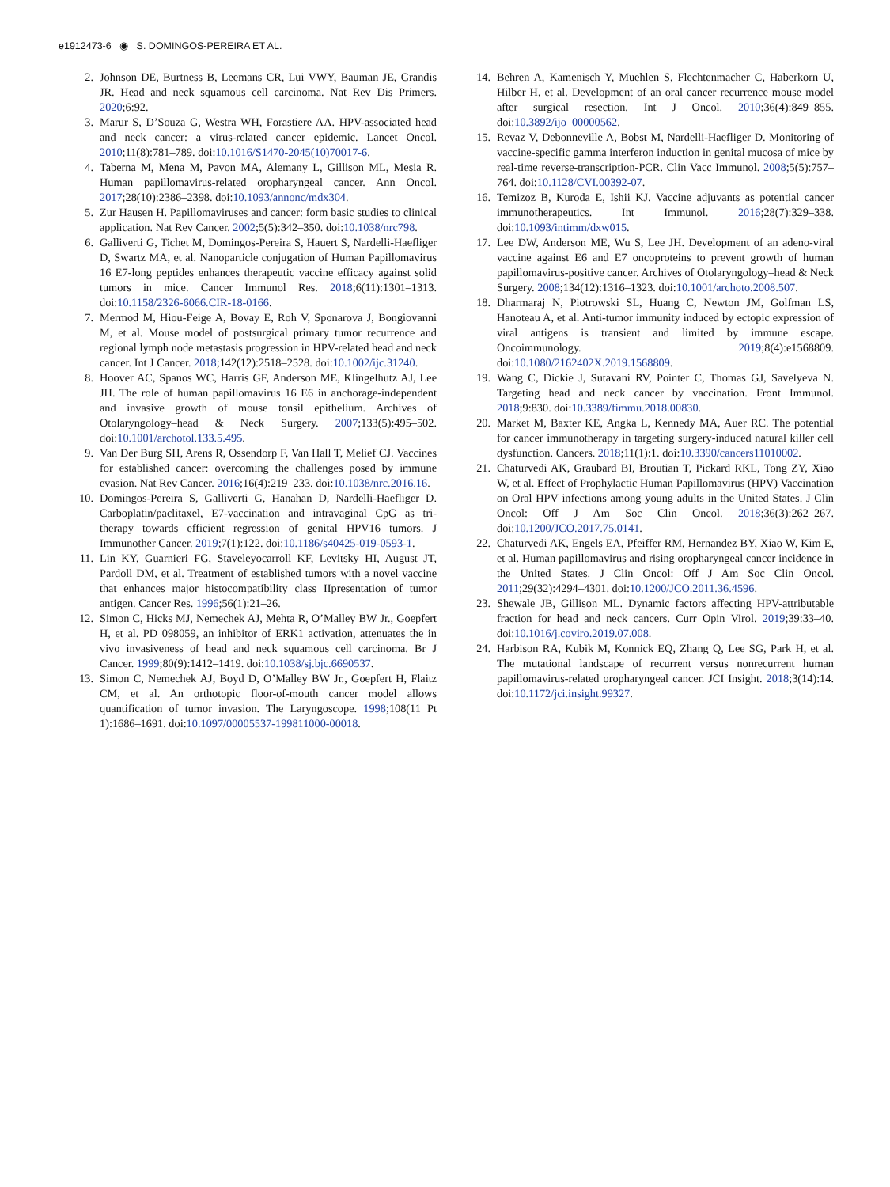e1912473-6 ◉ S. DOMINGOS-PEREIRA ET AL.
2. Johnson DE, Burtness B, Leemans CR, Lui VWY, Bauman JE, Grandis JR. Head and neck squamous cell carcinoma. Nat Rev Dis Primers. 2020;6:92.
3. Marur S, D’Souza G, Westra WH, Forastiere AA. HPV-associated head and neck cancer: a virus-related cancer epidemic. Lancet Oncol. 2010;11(8):781–789. doi:10.1016/S1470-2045(10)70017-6.
4. Taberna M, Mena M, Pavon MA, Alemany L, Gillison ML, Mesia R. Human papillomavirus-related oropharyngeal cancer. Ann Oncol. 2017;28(10):2386–2398. doi:10.1093/annonc/mdx304.
5. Zur Hausen H. Papillomaviruses and cancer: form basic studies to clinical application. Nat Rev Cancer. 2002;5(5):342–350. doi:10.1038/nrc798.
6. Galliverti G, Tichet M, Domingos-Pereira S, Hauert S, Nardelli-Haefliger D, Swartz MA, et al. Nanoparticle conjugation of Human Papillomavirus 16 E7-long peptides enhances therapeutic vaccine efficacy against solid tumors in mice. Cancer Immunol Res. 2018;6(11):1301–1313. doi:10.1158/2326-6066.CIR-18-0166.
7. Mermod M, Hiou-Feige A, Bovay E, Roh V, Sponarova J, Bongiovanni M, et al. Mouse model of postsurgical primary tumor recurrence and regional lymph node metastasis progression in HPV-related head and neck cancer. Int J Cancer. 2018;142(12):2518–2528. doi:10.1002/ijc.31240.
8. Hoover AC, Spanos WC, Harris GF, Anderson ME, Klingelhutz AJ, Lee JH. The role of human papillomavirus 16 E6 in anchorage-independent and invasive growth of mouse tonsil epithelium. Archives of Otolaryngology–head & Neck Surgery. 2007;133(5):495–502. doi:10.1001/archotol.133.5.495.
9. Van Der Burg SH, Arens R, Ossendorp F, Van Hall T, Melief CJ. Vaccines for established cancer: overcoming the challenges posed by immune evasion. Nat Rev Cancer. 2016;16(4):219–233. doi:10.1038/nrc.2016.16.
10. Domingos-Pereira S, Galliverti G, Hanahan D, Nardelli-Haefliger D. Carboplatin/paclitaxel, E7-vaccination and intravaginal CpG as tri-therapy towards efficient regression of genital HPV16 tumors. J Immunother Cancer. 2019;7(1):122. doi:10.1186/s40425-019-0593-1.
11. Lin KY, Guarnieri FG, Staveleyocarroll KF, Levitsky HI, August JT, Pardoll DM, et al. Treatment of established tumors with a novel vaccine that enhances major histocompatibility class IIpresentation of tumor antigen. Cancer Res. 1996;56(1):21–26.
12. Simon C, Hicks MJ, Nemechek AJ, Mehta R, O’Malley BW Jr., Goepfert H, et al. PD 098059, an inhibitor of ERK1 activation, attenuates the in vivo invasiveness of head and neck squamous cell carcinoma. Br J Cancer. 1999;80(9):1412–1419. doi:10.1038/sj.bjc.6690537.
13. Simon C, Nemechek AJ, Boyd D, O’Malley BW Jr., Goepfert H, Flaitz CM, et al. An orthotopic floor-of-mouth cancer model allows quantification of tumor invasion. The Laryngoscope. 1998;108(11 Pt 1):1686–1691. doi:10.1097/00005537-199811000-00018.
14. Behren A, Kamenisch Y, Muehlen S, Flechtenmacher C, Haberkorn U, Hilber H, et al. Development of an oral cancer recurrence mouse model after surgical resection. Int J Oncol. 2010;36(4):849–855. doi:10.3892/ijo_00000562.
15. Revaz V, Debonneville A, Bobst M, Nardelli-Haefliger D. Monitoring of vaccine-specific gamma interferon induction in genital mucosa of mice by real-time reverse-transcription-PCR. Clin Vacc Immunol. 2008;5(5):757–764. doi:10.1128/CVI.00392-07.
16. Temizoz B, Kuroda E, Ishii KJ. Vaccine adjuvants as potential cancer immunotherapeutics. Int Immunol. 2016;28(7):329–338. doi:10.1093/intimm/dxw015.
17. Lee DW, Anderson ME, Wu S, Lee JH. Development of an adeno-viral vaccine against E6 and E7 oncoproteins to prevent growth of human papillomavirus-positive cancer. Archives of Otolaryngology–head & Neck Surgery. 2008;134(12):1316–1323. doi:10.1001/archoto.2008.507.
18. Dharmaraj N, Piotrowski SL, Huang C, Newton JM, Golfman LS, Hanoteau A, et al. Anti-tumor immunity induced by ectopic expression of viral antigens is transient and limited by immune escape. Oncoimmunology. 2019;8(4):e1568809. doi:10.1080/2162402X.2019.1568809.
19. Wang C, Dickie J, Sutavani RV, Pointer C, Thomas GJ, Savelyeva N. Targeting head and neck cancer by vaccination. Front Immunol. 2018;9:830. doi:10.3389/fimmu.2018.00830.
20. Market M, Baxter KE, Angka L, Kennedy MA, Auer RC. The potential for cancer immunotherapy in targeting surgery-induced natural killer cell dysfunction. Cancers. 2018;11(1):1. doi:10.3390/cancers11010002.
21. Chaturvedi AK, Graubard BI, Broutian T, Pickard RKL, Tong ZY, Xiao W, et al. Effect of Prophylactic Human Papillomavirus (HPV) Vaccination on Oral HPV infections among young adults in the United States. J Clin Oncol: Off J Am Soc Clin Oncol. 2018;36(3):262–267. doi:10.1200/JCO.2017.75.0141.
22. Chaturvedi AK, Engels EA, Pfeiffer RM, Hernandez BY, Xiao W, Kim E, et al. Human papillomavirus and rising oropharyngeal cancer incidence in the United States. J Clin Oncol: Off J Am Soc Clin Oncol. 2011;29(32):4294–4301. doi:10.1200/JCO.2011.36.4596.
23. Shewale JB, Gillison ML. Dynamic factors affecting HPV-attributable fraction for head and neck cancers. Curr Opin Virol. 2019;39:33–40. doi:10.1016/j.coviro.2019.07.008.
24. Harbison RA, Kubik M, Konnick EQ, Zhang Q, Lee SG, Park H, et al. The mutational landscape of recurrent versus nonrecurrent human papillomavirus-related oropharyngeal cancer. JCI Insight. 2018;3(14):14. doi:10.1172/jci.insight.99327.